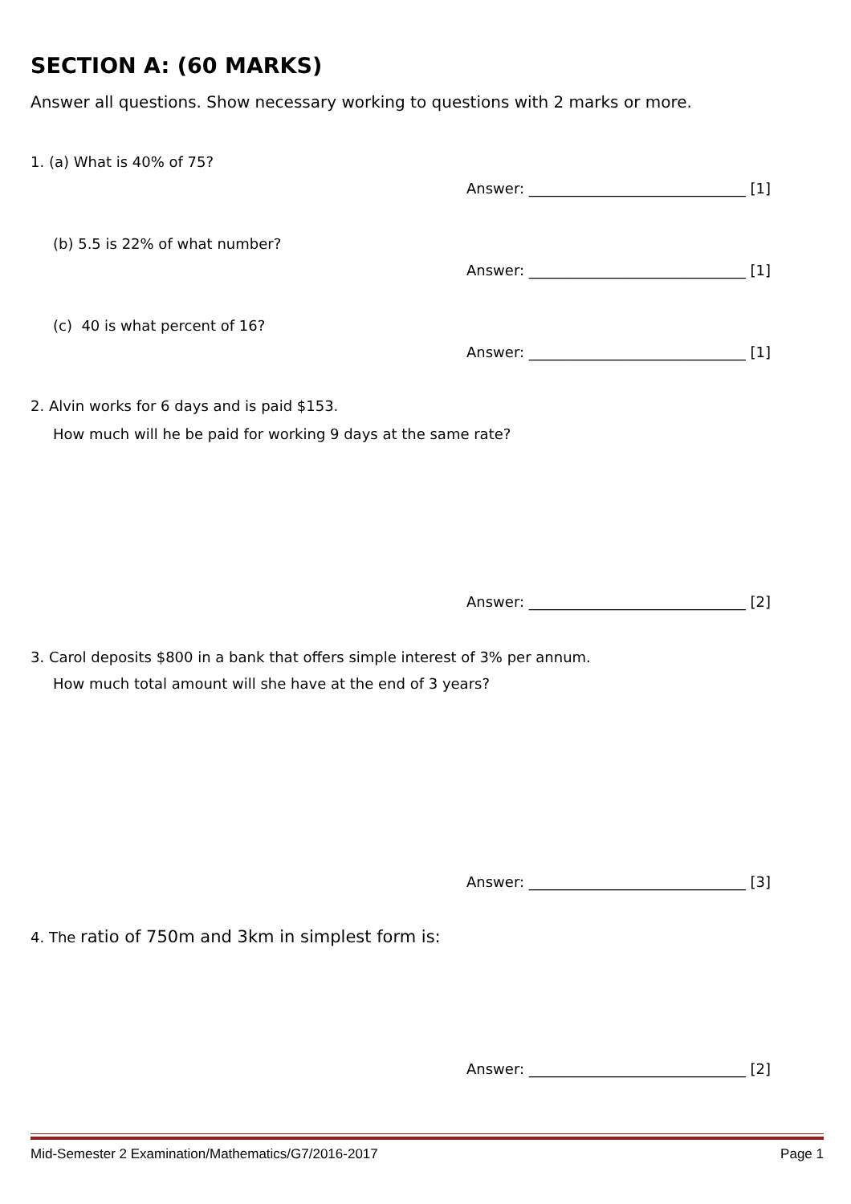SECTION A: (60 MARKS)
Answer all questions. Show necessary working to questions with 2 marks or more.
1. (a) What is 40% of 75?
Answer: ______________________________ [1]
(b) 5.5 is 22% of what number?
Answer: ______________________________ [1]
(c) 40 is what percent of 16?
Answer: ______________________________ [1]
2. Alvin works for 6 days and is paid $153.
How much will he be paid for working 9 days at the same rate?
Answer: ______________________________ [2]
3. Carol deposits $800 in a bank that offers simple interest of 3% per annum.
How much total amount will she have at the end of 3 years?
Answer: ______________________________ [3]
4. The ratio of 750m and 3km in simplest form is:
Answer: ______________________________ [2]
Mid-Semester 2 Examination/Mathematics/G7/2016-2017 Page 1